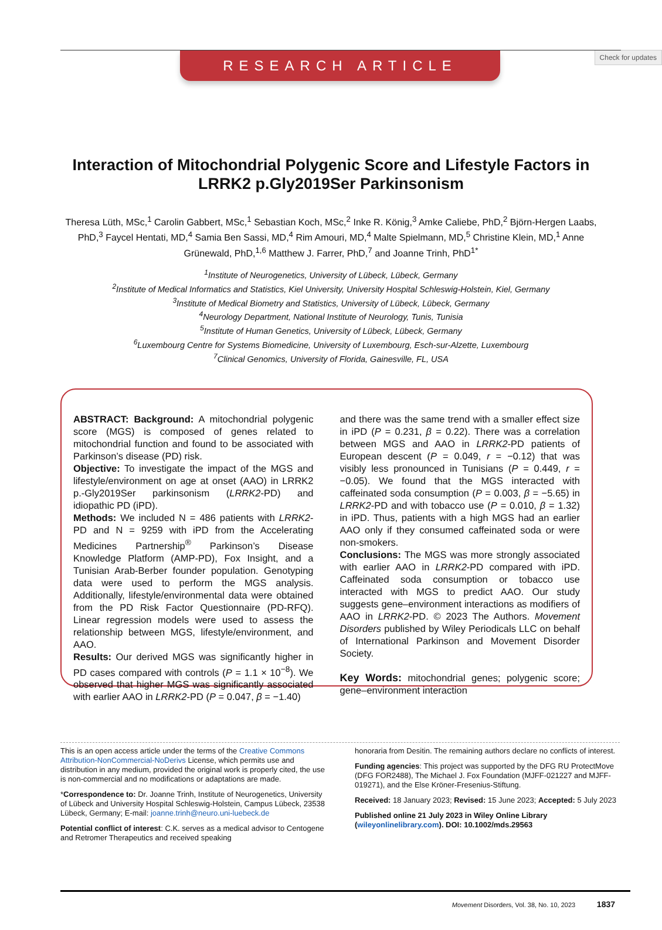Check for updates
RESEARCH ARTICLE
Interaction of Mitochondrial Polygenic Score and Lifestyle Factors in LRRK2 p.Gly2019Ser Parkinsonism
Theresa Lüth, MSc,<sup>1</sup> Carolin Gabbert, MSc,<sup>1</sup> Sebastian Koch, MSc,<sup>2</sup> Inke R. König,<sup>3</sup> Amke Caliebe, PhD,<sup>2</sup> Björn-Hergen Laabs, PhD,<sup>3</sup> Faycel Hentati, MD,<sup>4</sup> Samia Ben Sassi, MD,<sup>4</sup> Rim Amouri, MD,<sup>4</sup> Malte Spielmann, MD,<sup>5</sup> Christine Klein, MD,<sup>1</sup> Anne Grünewald, PhD,<sup>1,6</sup> Matthew J. Farrer, PhD,<sup>7</sup> and Joanne Trinh, PhD<sup>1*</sup>
<sup>1</sup> Institute of Neurogenetics, University of Lübeck, Lübeck, Germany
<sup>2</sup> Institute of Medical Informatics and Statistics, Kiel University, University Hospital Schleswig-Holstein, Kiel, Germany
<sup>3</sup> Institute of Medical Biometry and Statistics, University of Lübeck, Lübeck, Germany
<sup>4</sup> Neurology Department, National Institute of Neurology, Tunis, Tunisia
<sup>5</sup> Institute of Human Genetics, University of Lübeck, Lübeck, Germany
<sup>6</sup> Luxembourg Centre for Systems Biomedicine, University of Luxembourg, Esch-sur-Alzette, Luxembourg
<sup>7</sup> Clinical Genomics, University of Florida, Gainesville, FL, USA
ABSTRACT: Background: A mitochondrial polygenic score (MGS) is composed of genes related to mitochondrial function and found to be associated with Parkinson’s disease (PD) risk.
Objective: To investigate the impact of the MGS and lifestyle/environment on age at onset (AAO) in LRRK2 p.-Gly2019Ser parkinsonism (LRRK2-PD) and idiopathic PD (iPD).
Methods: We included N = 486 patients with LRRK2-PD and N = 9259 with iPD from the Accelerating Medicines Partnership<sup>®</sup> Parkinson’s Disease Knowledge Platform (AMP-PD), Fox Insight, and a Tunisian Arab-Berber founder population. Genotyping data were used to perform the MGS analysis. Additionally, lifestyle/environmental data were obtained from the PD Risk Factor Questionnaire (PD-RFQ). Linear regression models were used to assess the relationship between MGS, lifestyle/environment, and AAO.
Results: Our derived MGS was significantly higher in PD cases compared with controls (P = 1.1 × 10<sup>−8</sup>). We observed that higher MGS was significantly associated with earlier AAO in LRRK2-PD (P = 0.047, β = −1.40)
and there was the same trend with a smaller effect size in iPD (P = 0.231, β = 0.22). There was a correlation between MGS and AAO in LRRK2-PD patients of European descent (P = 0.049, r = −0.12) that was visibly less pronounced in Tunisians (P = 0.449, r = −0.05). We found that the MGS interacted with caffeinated soda consumption (P = 0.003, β = −5.65) in LRRK2-PD and with tobacco use (P = 0.010, β = 1.32) in iPD. Thus, patients with a high MGS had an earlier AAO only if they consumed caffeinated soda or were non-smokers.
Conclusions: The MGS was more strongly associated with earlier AAO in LRRK2-PD compared with iPD. Caffeinated soda consumption or tobacco use interacted with MGS to predict AAO. Our study suggests gene–environment interactions as modifiers of AAO in LRRK2-PD. © 2023 The Authors. Movement Disorders published by Wiley Periodicals LLC on behalf of International Parkinson and Movement Disorder Society.
Key Words: mitochondrial genes; polygenic score; gene–environment interaction
This is an open access article under the terms of the Creative Commons Attribution-NonCommercial-NoDerivs License, which permits use and distribution in any medium, provided the original work is properly cited, the use is non-commercial and no modifications or adaptations are made.
*Correspondence to: Dr. Joanne Trinh, Institute of Neurogenetics, University of Lübeck and University Hospital Schleswig-Holstein, Campus Lübeck, 23538 Lübeck, Germany; E-mail: joanne.trinh@neuro.uni-luebeck.de
Potential conflict of interest: C.K. serves as a medical advisor to Centogene and Retromer Therapeutics and received speaking
honoraria from Desitin. The remaining authors declare no conflicts of interest.
Funding agencies: This project was supported by the DFG RU ProtectMove (DFG FOR2488), The Michael J. Fox Foundation (MJFF-021227 and MJFF-019271), and the Else Kröner-Fresenius-Stiftung.
Received: 18 January 2023; Revised: 15 June 2023; Accepted: 5 July 2023
Published online 21 July 2023 in Wiley Online Library (wileyonlinelibrary.com). DOI: 10.1002/mds.29563
Movement Disorders, Vol. 38, No. 10, 2023 1837